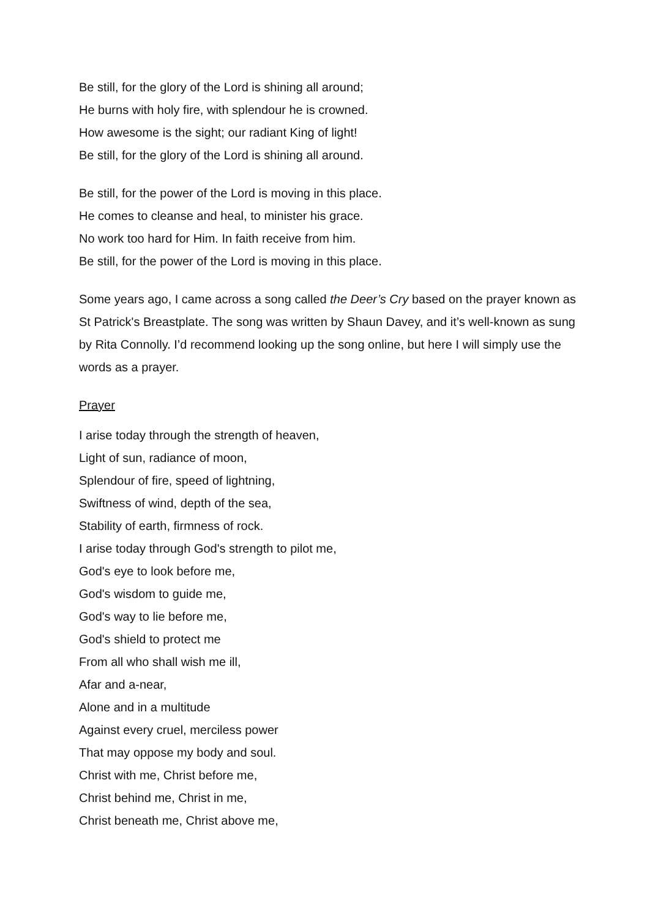Be still, for the glory of the Lord is shining all around;
He burns with holy fire, with splendour he is crowned.
How awesome is the sight; our radiant King of light!
Be still, for the glory of the Lord is shining all around.
Be still, for the power of the Lord is moving in this place.
He comes to cleanse and heal, to minister his grace.
No work too hard for Him. In faith receive from him.
Be still, for the power of the Lord is moving in this place.
Some years ago, I came across a song called the Deer’s Cry based on the prayer known as St Patrick's Breastplate. The song was written by Shaun Davey, and it’s well-known as sung by Rita Connolly. I’d recommend looking up the song online, but here I will simply use the words as a prayer.
Prayer
I arise today through the strength of heaven,
Light of sun, radiance of moon,
Splendour of fire, speed of lightning,
Swiftness of wind, depth of the sea,
Stability of earth, firmness of rock.
I arise today through God's strength to pilot me,
God's eye to look before me,
God's wisdom to guide me,
God's way to lie before me,
God's shield to protect me
From all who shall wish me ill,
Afar and a-near,
Alone and in a multitude
Against every cruel, merciless power
That may oppose my body and soul.
Christ with me, Christ before me,
Christ behind me, Christ in me,
Christ beneath me, Christ above me,